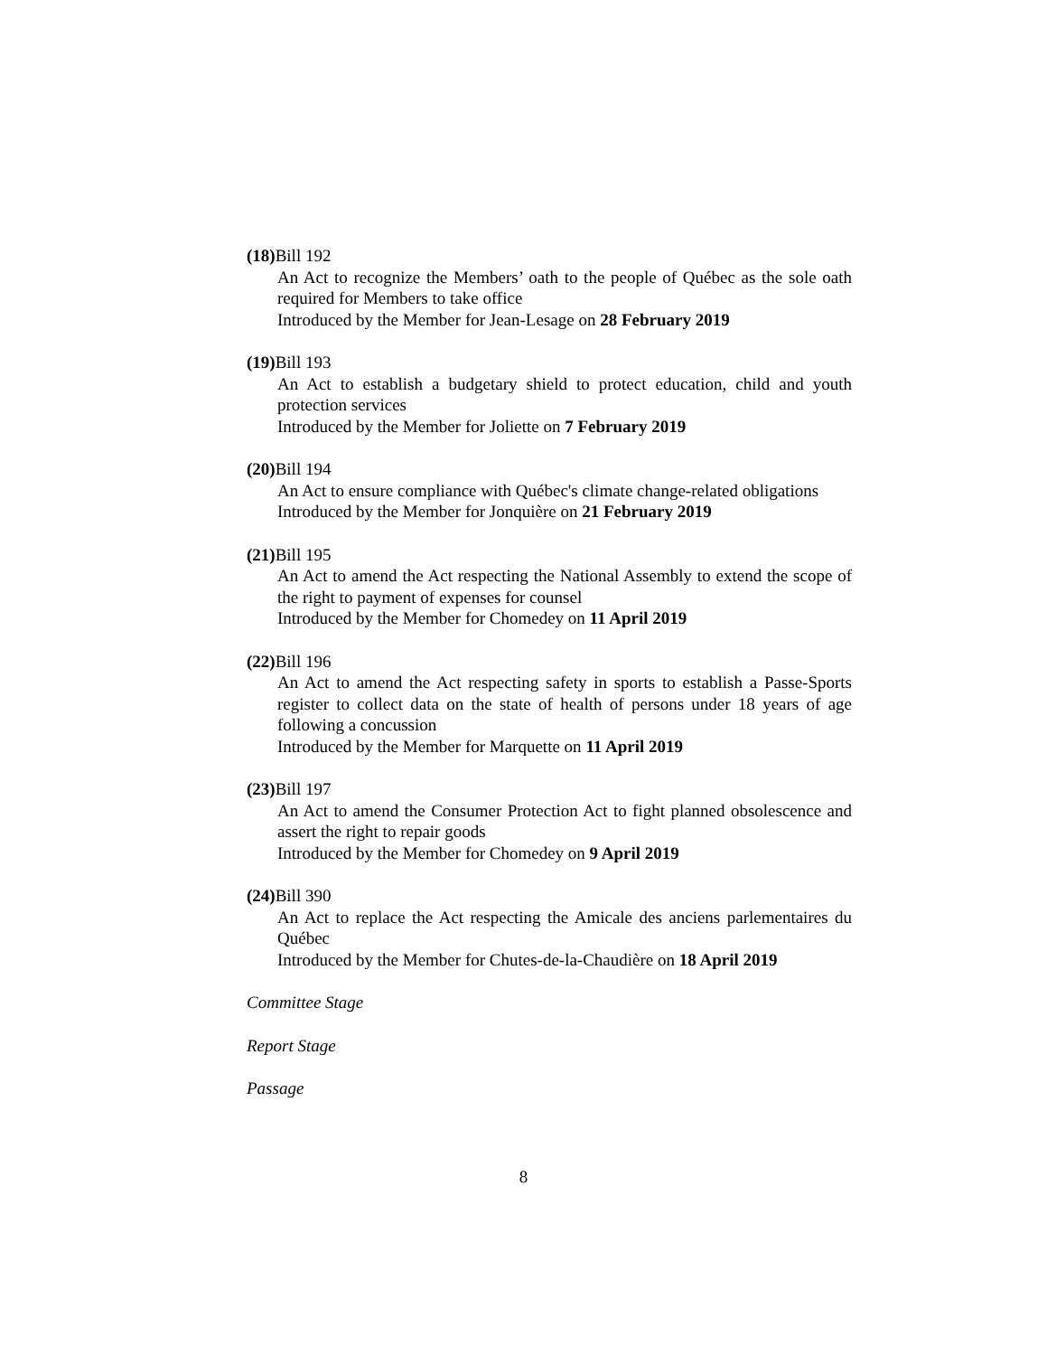(18) Bill 192
An Act to recognize the Members’ oath to the people of Québec as the sole oath required for Members to take office
Introduced by the Member for Jean-Lesage on 28 February 2019
(19) Bill 193
An Act to establish a budgetary shield to protect education, child and youth protection services
Introduced by the Member for Joliette on 7 February 2019
(20) Bill 194
An Act to ensure compliance with Québec's climate change-related obligations
Introduced by the Member for Jonquière on 21 February 2019
(21) Bill 195
An Act to amend the Act respecting the National Assembly to extend the scope of the right to payment of expenses for counsel
Introduced by the Member for Chomedey on 11 April 2019
(22) Bill 196
An Act to amend the Act respecting safety in sports to establish a Passe-Sports register to collect data on the state of health of persons under 18 years of age following a concussion
Introduced by the Member for Marquette on 11 April 2019
(23) Bill 197
An Act to amend the Consumer Protection Act to fight planned obsolescence and assert the right to repair goods
Introduced by the Member for Chomedey on 9 April 2019
(24) Bill 390
An Act to replace the Act respecting the Amicale des anciens parlementaires du Québec
Introduced by the Member for Chutes-de-la-Chaudière on 18 April 2019
Committee Stage
Report Stage
Passage
8